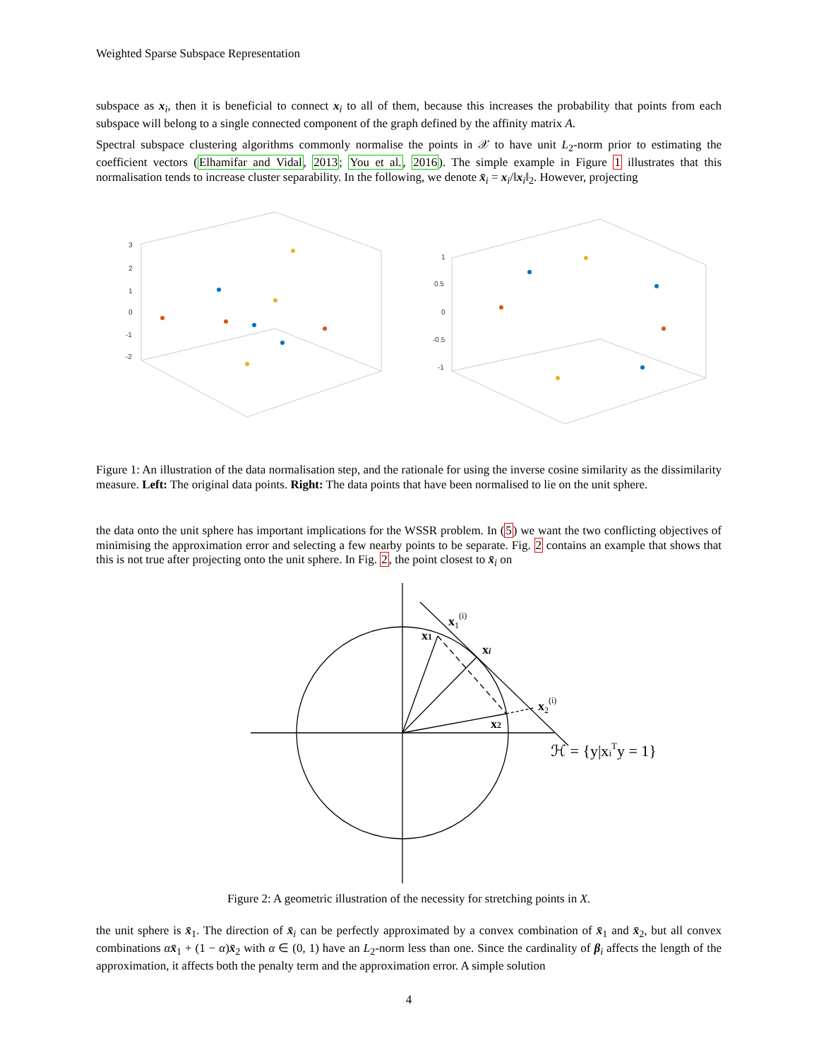Weighted Sparse Subspace Representation
subspace as x<sub>i</sub>, then it is beneficial to connect x<sub>i</sub> to all of them, because this increases the probability that points from each subspace will belong to a single connected component of the graph defined by the affinity matrix A.
Spectral subspace clustering algorithms commonly normalise the points in 𝒳 to have unit L<sub>2</sub>-norm prior to estimating the coefficient vectors (Elhamifar and Vidal, 2013; You et al., 2016). The simple example in Figure 1 illustrates that this normalisation tends to increase cluster separability. In the following, we denote x̄<sub>i</sub> = x<sub>i</sub>/‖x<sub>i</sub>‖<sub>2</sub>. However, projecting
3
2
1
0
-1
-2
1
0.5
0
-0.5
-1
Figure 1: An illustration of the data normalisation step, and the rationale for using the inverse cosine similarity as the dissimilarity measure. Left: The original data points. Right: The data points that have been normalised to lie on the unit sphere.
the data onto the unit sphere has important implications for the WSSR problem. In (5) we want the two conflicting objectives of minimising the approximation error and selecting a few nearby points to be separate. Fig. 2 contains an example that shows that this is not true after projecting onto the unit sphere. In Fig. 2, the point closest to x̄<sub>i</sub> on
x1(i)
x1
xi
x2(i)
x2
ℋ = {y|xiTy = 1}
Figure 2: A geometric illustration of the necessity for stretching points in X.
the unit sphere is x̄<sub>1</sub>. The direction of x̄<sub>i</sub> can be perfectly approximated by a convex combination of x̄<sub>1</sub> and x̄<sub>2</sub>, but all convex combinations αx̄<sub>1</sub> + (1 − α)x̄<sub>2</sub> with α ∈ (0, 1) have an L<sub>2</sub>-norm less than one. Since the cardinality of β<sub>i</sub> affects the length of the approximation, it affects both the penalty term and the approximation error. A simple solution
4